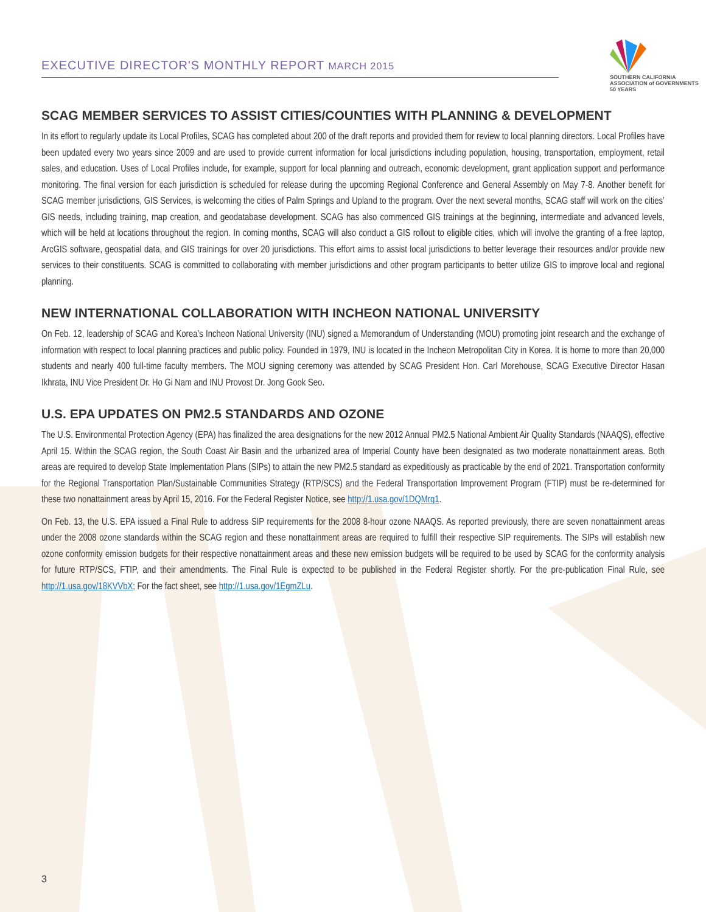EXECUTIVE DIRECTOR'S MONTHLY REPORT MARCH 2015
SOUTHERN CALIFORNIA
ASSOCIATION of GOVERNMENTS
50 YEARS
SCAG MEMBER SERVICES TO ASSIST CITIES/COUNTIES WITH PLANNING & DEVELOPMENT
In its effort to regularly update its Local Profiles, SCAG has completed about 200 of the draft reports and provided them for review to local planning directors. Local Profiles have been updated every two years since 2009 and are used to provide current information for local jurisdictions including population, housing, transportation, employment, retail sales, and education. Uses of Local Profiles include, for example, support for local planning and outreach, economic development, grant application support and performance monitoring. The final version for each jurisdiction is scheduled for release during the upcoming Regional Conference and General Assembly on May 7-8. Another benefit for SCAG member jurisdictions, GIS Services, is welcoming the cities of Palm Springs and Upland to the program. Over the next several months, SCAG staff will work on the cities’ GIS needs, including training, map creation, and geodatabase development. SCAG has also commenced GIS trainings at the beginning, intermediate and advanced levels, which will be held at locations throughout the region. In coming months, SCAG will also conduct a GIS rollout to eligible cities, which will involve the granting of a free laptop, ArcGIS software, geospatial data, and GIS trainings for over 20 jurisdictions. This effort aims to assist local jurisdictions to better leverage their resources and/or provide new services to their constituents. SCAG is committed to collaborating with member jurisdictions and other program participants to better utilize GIS to improve local and regional planning.
NEW INTERNATIONAL COLLABORATION WITH INCHEON NATIONAL UNIVERSITY
On Feb. 12, leadership of SCAG and Korea’s Incheon National University (INU) signed a Memorandum of Understanding (MOU) promoting joint research and the exchange of information with respect to local planning practices and public policy. Founded in 1979, INU is located in the Incheon Metropolitan City in Korea. It is home to more than 20,000 students and nearly 400 full-time faculty members. The MOU signing ceremony was attended by SCAG President Hon. Carl Morehouse, SCAG Executive Director Hasan Ikhrata, INU Vice President Dr. Ho Gi Nam and INU Provost Dr. Jong Gook Seo.
U.S. EPA UPDATES ON PM2.5 STANDARDS AND OZONE
The U.S. Environmental Protection Agency (EPA) has finalized the area designations for the new 2012 Annual PM2.5 National Ambient Air Quality Standards (NAAQS), effective April 15. Within the SCAG region, the South Coast Air Basin and the urbanized area of Imperial County have been designated as two moderate nonattainment areas. Both areas are required to develop State Implementation Plans (SIPs) to attain the new PM2.5 standard as expeditiously as practicable by the end of 2021. Transportation conformity for the Regional Transportation Plan/Sustainable Communities Strategy (RTP/SCS) and the Federal Transportation Improvement Program (FTIP) must be re-determined for these two nonattainment areas by April 15, 2016. For the Federal Register Notice, see http://1.usa.gov/1DQMrq1.
On Feb. 13, the U.S. EPA issued a Final Rule to address SIP requirements for the 2008 8-hour ozone NAAQS. As reported previously, there are seven nonattainment areas under the 2008 ozone standards within the SCAG region and these nonattainment areas are required to fulfill their respective SIP requirements. The SIPs will establish new ozone conformity emission budgets for their respective nonattainment areas and these new emission budgets will be required to be used by SCAG for the conformity analysis for future RTP/SCS, FTIP, and their amendments. The Final Rule is expected to be published in the Federal Register shortly. For the pre-publication Final Rule, see http://1.usa.gov/18KVVbX; For the fact sheet, see http://1.usa.gov/1EgmZLu.
3